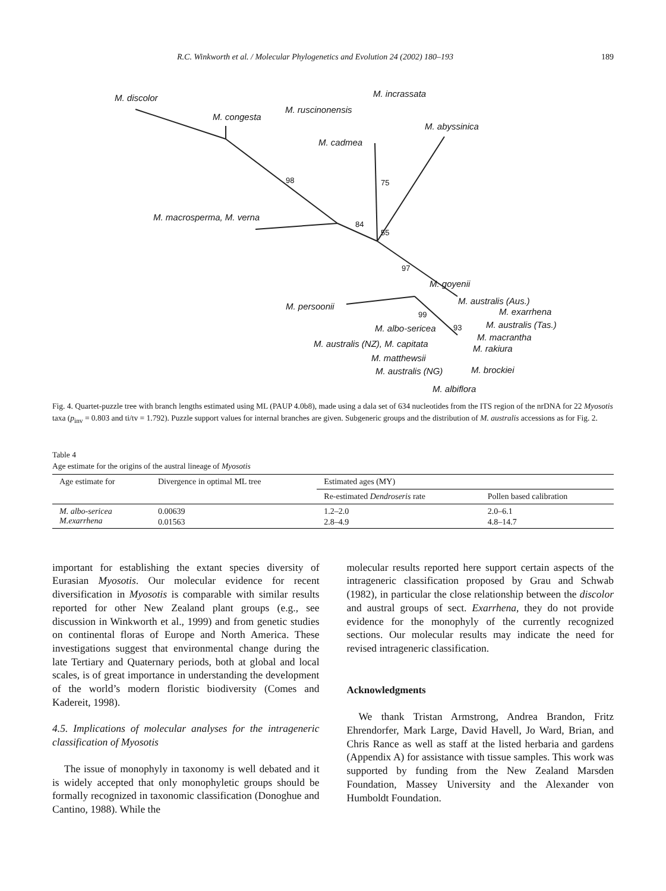R.C. Winkworth et al. / Molecular Phylogenetics and Evolution 24 (2002) 180–193 189
M. discolor
M. congesta
M. incrassata
M. ruscinonensis
M. abyssinica
M. cadmea
98 75
M. macrosperma, M. verna
84
55
97
M. goyenii
M. persoonii
M. australis (Aus.)
M. exarrhena 99
M. albo-sericea 93 M. australis (Tas.)
M. macrantha
M. australis (NZ), M. capitata M. rakiura
M. matthewsii
M. australis (NG) M. brockiei
M. albiflora
Fig. 4. Quartet-puzzle tree with branch lengths estimated using ML (PAUP 4.0b8), made using a dala set of 634 nucleotides from the ITS region of the nrDNA for 22 Myosotis taxa (p<sub>inv</sub> = 0.803 and ti/tv = 1.792). Puzzle support values for internal branches are given. Subgeneric groups and the distribution of M. australis accessions as for Fig. 2.
Table 4
Age estimate for the origins of the austral lineage of Myosotis
| Age estimate for | Divergence in optimal ML tree | Estimated ages (MY) | |
| --- | --- | --- | --- |
| | | Re-estimated Dendroseris rate | Pollen based calibration |
| M. albo-sericea | 0.00639 | 1.2–2.0 | 2.0–6.1 |
| M.exarrhena | 0.01563 | 2.8–4.9 | 4.8–14.7 |
important for establishing the extant species diversity of Eurasian Myosotis. Our molecular evidence for recent diversification in Myosotis is comparable with similar results reported for other New Zealand plant groups (e.g., see discussion in Winkworth et al., 1999) and from genetic studies on continental floras of Europe and North America. These investigations suggest that environmental change during the late Tertiary and Quaternary periods, both at global and local scales, is of great importance in understanding the development of the world’s modern floristic biodiversity (Comes and Kadereit, 1998).
4.5. Implications of molecular analyses for the intrageneric classification of Myosotis
The issue of monophyly in taxonomy is well debated and it is widely accepted that only monophyletic groups should be formally recognized in taxonomic classification (Donoghue and Cantino, 1988). While the
molecular results reported here support certain aspects of the intrageneric classification proposed by Grau and Schwab (1982), in particular the close relationship between the discolor and austral groups of sect. Exarrhena, they do not provide evidence for the monophyly of the currently recognized sections. Our molecular results may indicate the need for revised intrageneric classification.
Acknowledgments
We thank Tristan Armstrong, Andrea Brandon, Fritz Ehrendorfer, Mark Large, David Havell, Jo Ward, Brian, and Chris Rance as well as staff at the listed herbaria and gardens (Appendix A) for assistance with tissue samples. This work was supported by funding from the New Zealand Marsden Foundation, Massey University and the Alexander von Humboldt Foundation.